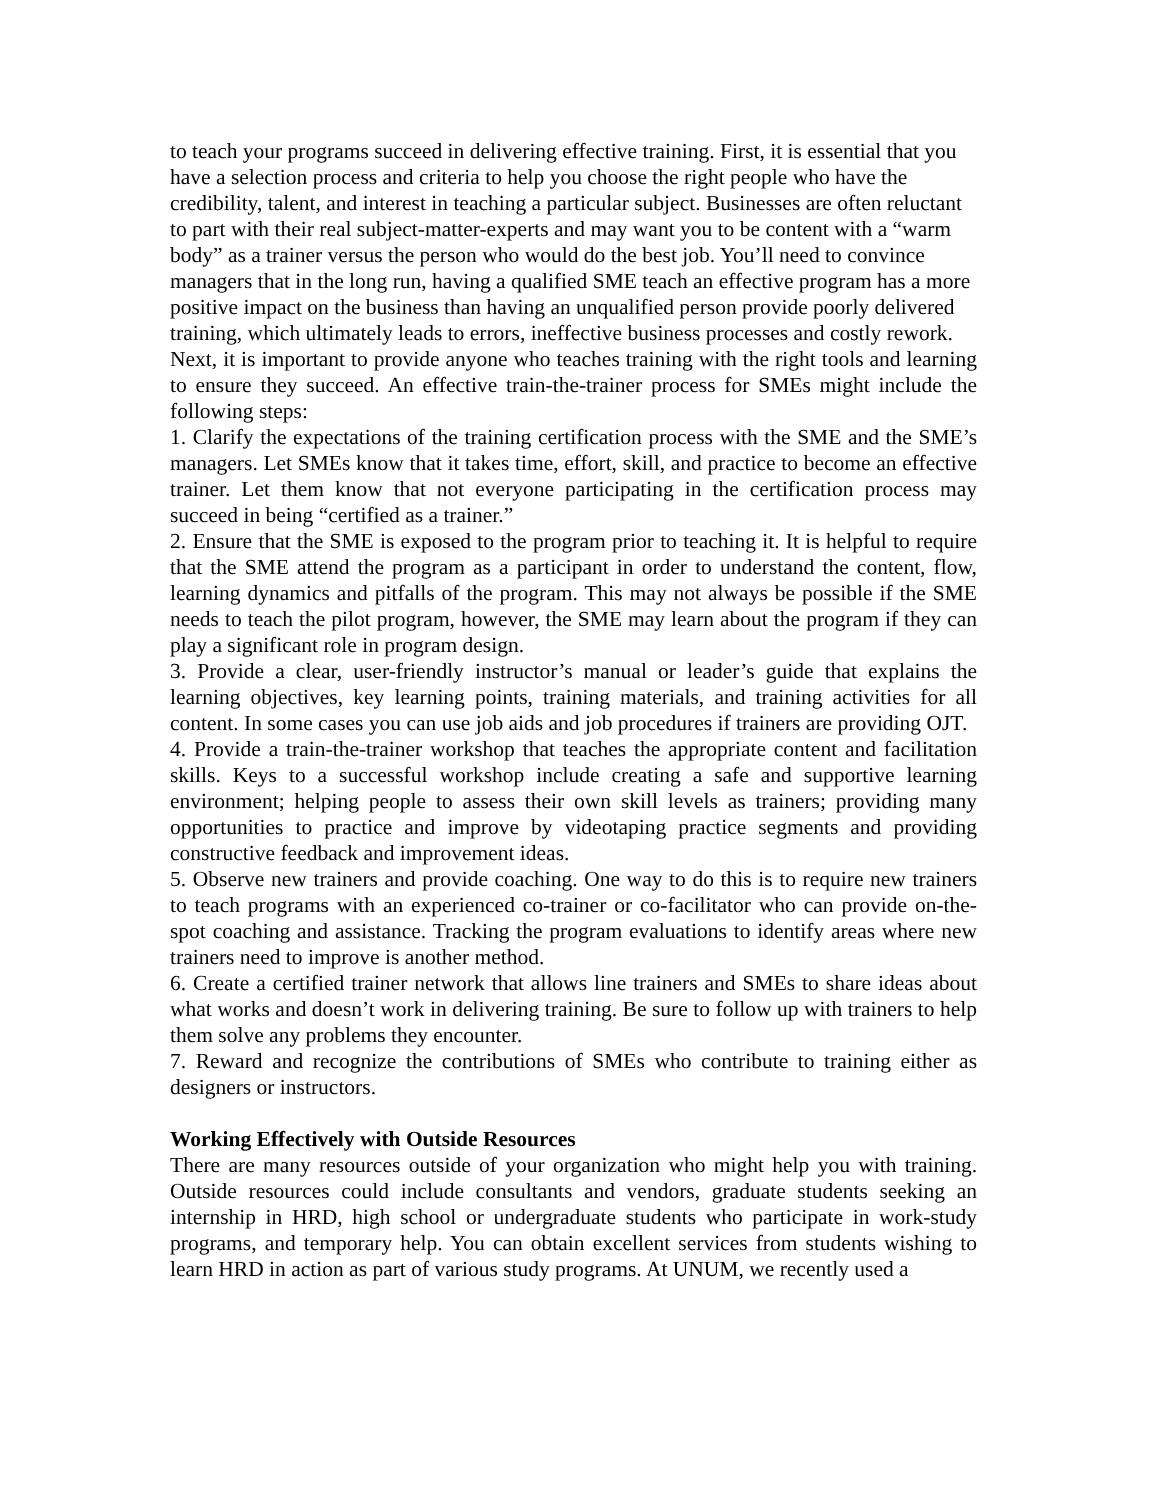to teach your programs succeed in delivering effective training. First, it is essential that you have a selection process and criteria to help you choose the right people who have the credibility, talent, and interest in teaching a particular subject. Businesses are often reluctant to part with their real subject-matter-experts and may want you to be content with a “warm body” as a trainer versus the person who would do the best job. You’ll need to convince managers that in the long run, having a qualified SME teach an effective program has a more positive impact on the business than having an unqualified person provide poorly delivered training, which ultimately leads to errors, ineffective business processes and costly rework.
Next, it is important to provide anyone who teaches training with the right tools and learning to ensure they succeed. An effective train-the-trainer process for SMEs might include the following steps:
1. Clarify the expectations of the training certification process with the SME and the SME’s managers. Let SMEs know that it takes time, effort, skill, and practice to become an effective trainer. Let them know that not everyone participating in the certification process may succeed in being “certified as a trainer.”
2. Ensure that the SME is exposed to the program prior to teaching it. It is helpful to require that the SME attend the program as a participant in order to understand the content, flow, learning dynamics and pitfalls of the program. This may not always be possible if the SME needs to teach the pilot program, however, the SME may learn about the program if they can play a significant role in program design.
3. Provide a clear, user-friendly instructor’s manual or leader’s guide that explains the learning objectives, key learning points, training materials, and training activities for all content. In some cases you can use job aids and job procedures if trainers are providing OJT.
4. Provide a train-the-trainer workshop that teaches the appropriate content and facilitation skills. Keys to a successful workshop include creating a safe and supportive learning environment; helping people to assess their own skill levels as trainers; providing many opportunities to practice and improve by videotaping practice segments and providing constructive feedback and improvement ideas.
5. Observe new trainers and provide coaching. One way to do this is to require new trainers to teach programs with an experienced co-trainer or co-facilitator who can provide on-the-spot coaching and assistance. Tracking the program evaluations to identify areas where new trainers need to improve is another method.
6. Create a certified trainer network that allows line trainers and SMEs to share ideas about what works and doesn’t work in delivering training. Be sure to follow up with trainers to help them solve any problems they encounter.
7. Reward and recognize the contributions of SMEs who contribute to training either as designers or instructors.
Working Effectively with Outside Resources
There are many resources outside of your organization who might help you with training. Outside resources could include consultants and vendors, graduate students seeking an internship in HRD, high school or undergraduate students who participate in work-study programs, and temporary help. You can obtain excellent services from students wishing to learn HRD in action as part of various study programs. At UNUM, we recently used a